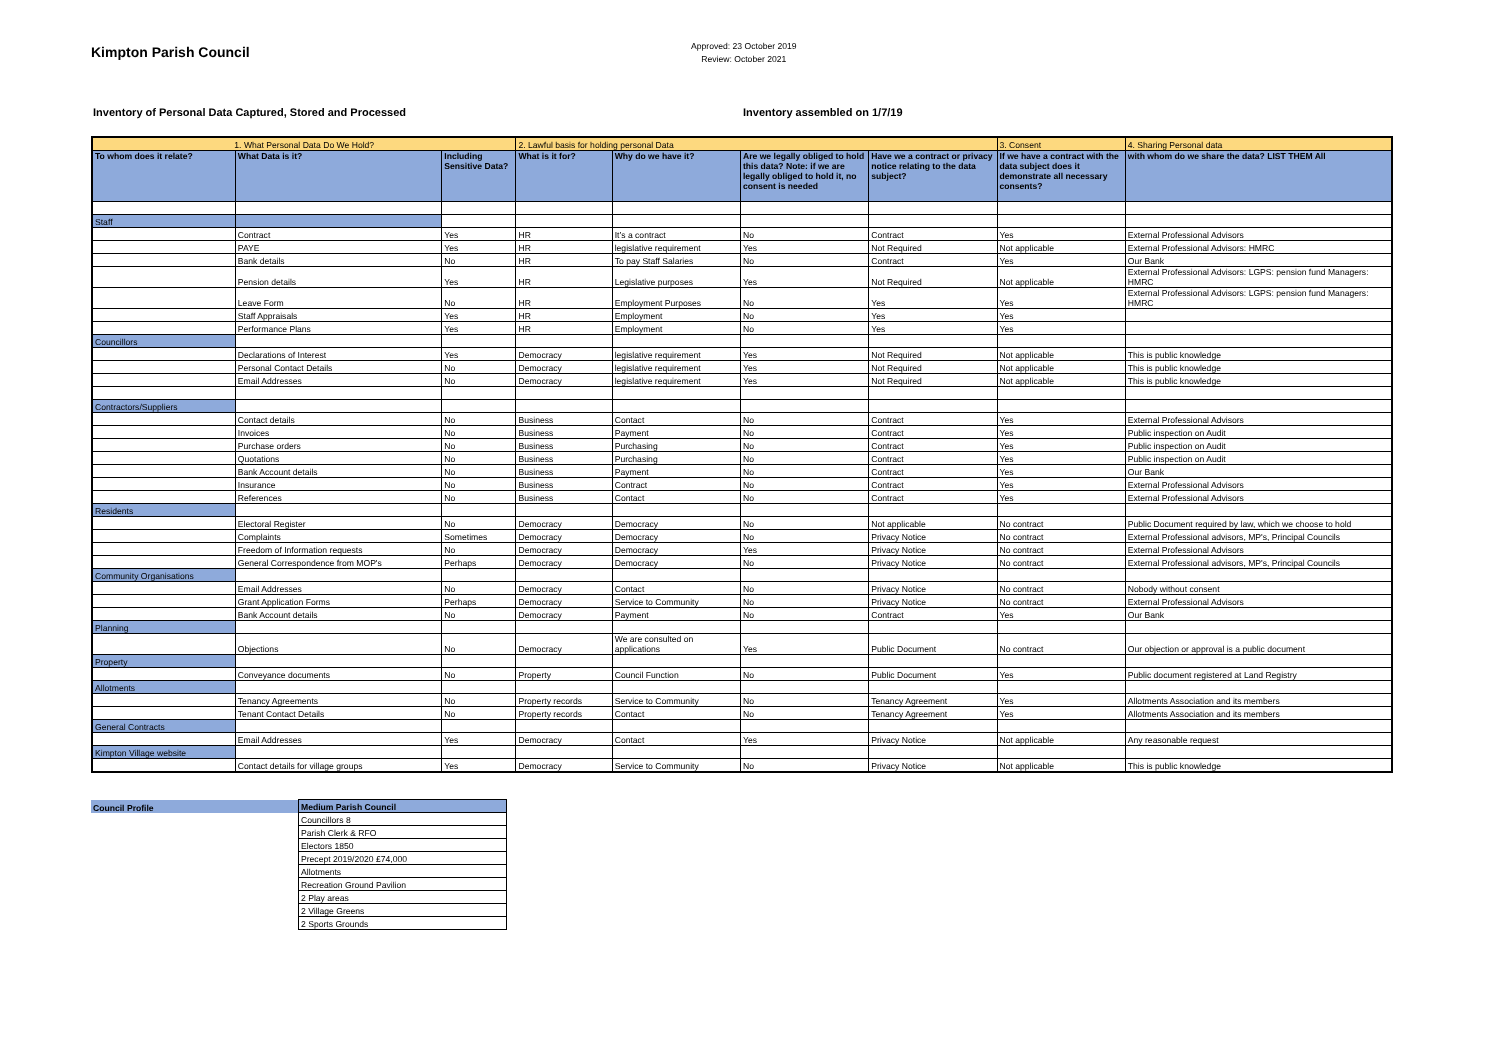Kimpton Parish Council
Approved: 23 October 2019
Review: October 2021
Inventory of Personal Data Captured, Stored and Processed Inventory assembled on 1/7/19
| 1. What Personal Data Do We Hold? | | | 2. Lawful basis for holding personal Data | | | | 3. Consent | 4. Sharing Personal data |
| To whom does it relate? | What Data is it? | Including Sensitive Data? | What is it for? | Why do we have it? | Are we legally obliged to hold this data? Note: if we are legally obliged to hold it, no consent is needed | Have we a contract or privacy notice relating to the data subject? | If we have a contract with the data subject does it demonstrate all necessary consents? | with whom do we share the data? LIST THEM All |
| Staff | | | | | | | | |
| | Contract | Yes | HR | It’s a contract | No | Contract | Yes | External Professional Advisors |
| | PAYE | Yes | HR | legislative requirement | Yes | Not Required | Not applicable | External Professional Advisors: HMRC |
| | Bank details | No | HR | To pay Staff Salaries | No | Contract | Yes | Our Bank |
| | Pension details | Yes | HR | Legislative purposes | Yes | Not Required | Not applicable | External Professional Advisors: LGPS: pension fund Managers: HMRC |
| | Leave Form | No | HR | Employment Purposes | No | Yes | Yes | External Professional Advisors: LGPS: pension fund Managers: HMRC |
| | Staff Appraisals | Yes | HR | Employment | No | Yes | Yes | |
| | Performance Plans | Yes | HR | Employment | No | Yes | Yes | |
| Councillors | | | | | | | | |
| | Declarations of Interest | Yes | Democracy | legislative requirement | Yes | Not Required | Not applicable | This is public knowledge |
| | Personal Contact Details | No | Democracy | legislative requirement | Yes | Not Required | Not applicable | This is public knowledge |
| | Email Addresses | No | Democracy | legislative requirement | Yes | Not Required | Not applicable | This is public knowledge |
| Contractors/Suppliers | | | | | | | | |
| | Contact details | No | Business | Contact | No | Contract | Yes | External Professional Advisors |
| | Invoices | No | Business | Payment | No | Contract | Yes | Public inspection on Audit |
| | Purchase orders | No | Business | Purchasing | No | Contract | Yes | Public inspection on Audit |
| | Quotations | No | Business | Purchasing | No | Contract | Yes | Public inspection on Audit |
| | Bank Account details | No | Business | Payment | No | Contract | Yes | Our Bank |
| | Insurance | No | Business | Contract | No | Contract | Yes | External Professional Advisors |
| | References | No | Business | Contact | No | Contract | Yes | External Professional Advisors |
| Residents | | | | | | | | |
| | Electoral Register | No | Democracy | Democracy | No | Not applicable | No contract | Public Document required by law, which we choose to hold |
| | Complaints | Sometimes | Democracy | Democracy | No | Privacy Notice | No contract | External Professional advisors, MP's, Principal Councils |
| | Freedom of Information requests | No | Democracy | Democracy | Yes | Privacy Notice | No contract | External Professional Advisors |
| | General Correspondence from MOP's | Perhaps | Democracy | Democracy | No | Privacy Notice | No contract | External Professional advisors, MP's, Principal Councils |
| Community Organisations | | | | | | | | |
| | Email Addresses | No | Democracy | Contact | No | Privacy Notice | No contract | Nobody without consent |
| | Grant Application Forms | Perhaps | Democracy | Service to Community | No | Privacy Notice | No contract | External Professional Advisors |
| | Bank Account details | No | Democracy | Payment | No | Contract | Yes | Our Bank |
| Planning | | | | | | | | |
| | Objections | No | Democracy | We are consulted on applications | Yes | Public Document | No contract | Our objection or approval is a public document |
| Property | | | | | | | | |
| | Conveyance documents | No | Property | Council Function | No | Public Document | Yes | Public document registered at Land Registry |
| Allotments | | | | | | | | |
| | Tenancy Agreements | No | Property records | Service to Community | No | Tenancy Agreement | Yes | Allotments Association and its members |
| | Tenant Contact Details | No | Property records | Contact | No | Tenancy Agreement | Yes | Allotments Association and its members |
| General Contracts | | | | | | | | |
| | Email Addresses | Yes | Democracy | Contact | Yes | Privacy Notice | Not applicable | Any reasonable request |
| Kimpton Village website | | | | | | | | |
| | Contact details for village groups | Yes | Democracy | Service to Community | No | Privacy Notice | Not applicable | This is public knowledge |
| Council Profile | Medium Parish Council |
| | Councillors 8 |
| | Parish Clerk & RFO |
| | Electors 1850 |
| | Precept 2019/2020 £74,000 |
| | Allotments |
| | Recreation Ground Pavilion |
| | 2 Play areas |
| | 2 Village Greens |
| | 2 Sports Grounds |